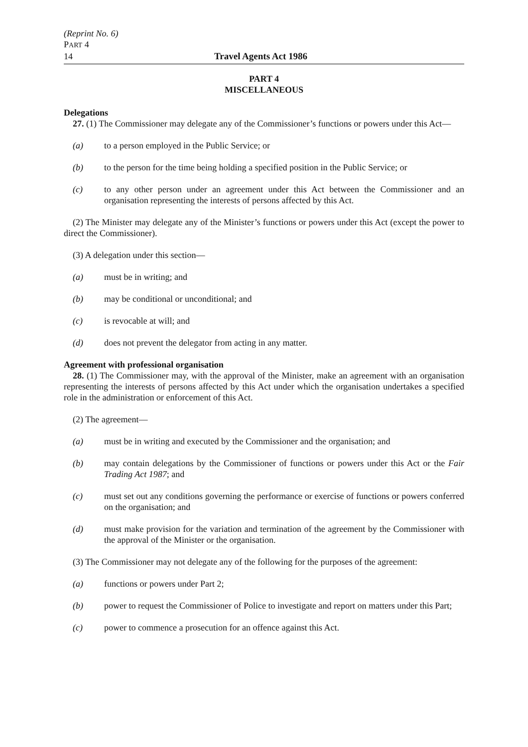(Reprint No. 6)
PART 4
14 Travel Agents Act 1986
PART 4
MISCELLANEOUS
Delegations
27. (1) The Commissioner may delegate any of the Commissioner’s functions or powers under this Act—
(a) to a person employed in the Public Service; or
(b) to the person for the time being holding a specified position in the Public Service; or
(c) to any other person under an agreement under this Act between the Commissioner and an organisation representing the interests of persons affected by this Act.
(2) The Minister may delegate any of the Minister’s functions or powers under this Act (except the power to direct the Commissioner).
(3) A delegation under this section—
(a) must be in writing; and
(b) may be conditional or unconditional; and
(c) is revocable at will; and
(d) does not prevent the delegator from acting in any matter.
Agreement with professional organisation
28. (1) The Commissioner may, with the approval of the Minister, make an agreement with an organisation representing the interests of persons affected by this Act under which the organisation undertakes a specified role in the administration or enforcement of this Act.
(2) The agreement—
(a) must be in writing and executed by the Commissioner and the organisation; and
(b) may contain delegations by the Commissioner of functions or powers under this Act or the Fair Trading Act 1987; and
(c) must set out any conditions governing the performance or exercise of functions or powers conferred on the organisation; and
(d) must make provision for the variation and termination of the agreement by the Commissioner with the approval of the Minister or the organisation.
(3) The Commissioner may not delegate any of the following for the purposes of the agreement:
(a) functions or powers under Part 2;
(b) power to request the Commissioner of Police to investigate and report on matters under this Part;
(c) power to commence a prosecution for an offence against this Act.